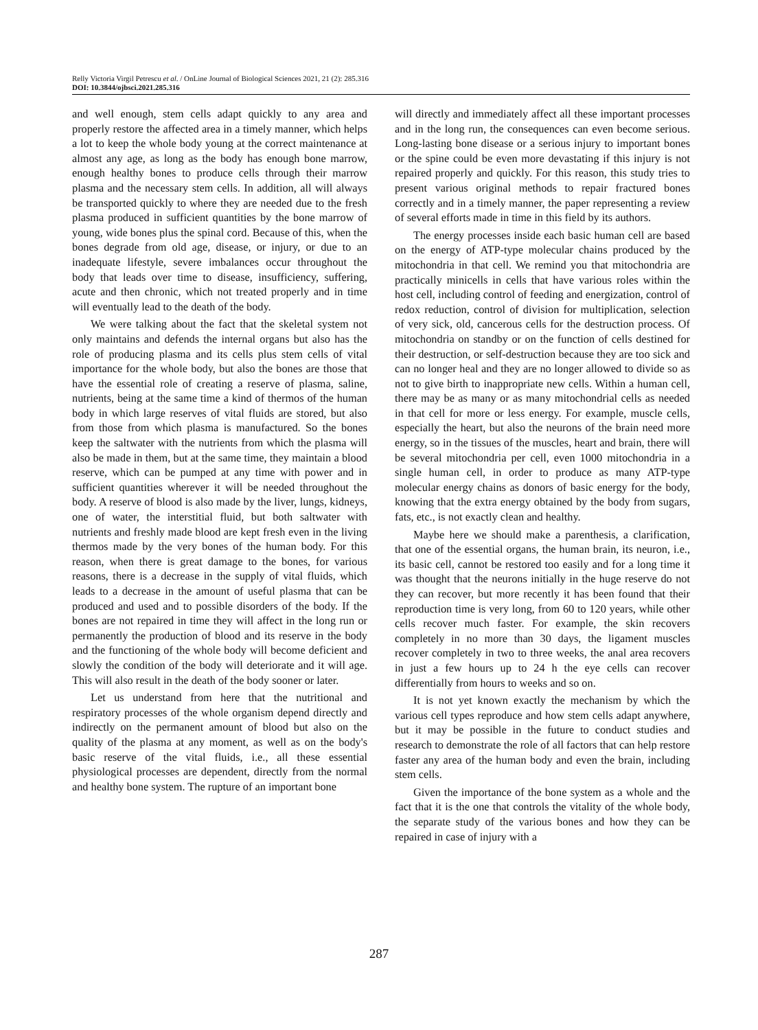Relly Victoria Virgil Petrescu et al. / OnLine Journal of Biological Sciences 2021, 21 (2): 285.316
DOI: 10.3844/ojbsci.2021.285.316
and well enough, stem cells adapt quickly to any area and properly restore the affected area in a timely manner, which helps a lot to keep the whole body young at the correct maintenance at almost any age, as long as the body has enough bone marrow, enough healthy bones to produce cells through their marrow plasma and the necessary stem cells. In addition, all will always be transported quickly to where they are needed due to the fresh plasma produced in sufficient quantities by the bone marrow of young, wide bones plus the spinal cord. Because of this, when the bones degrade from old age, disease, or injury, or due to an inadequate lifestyle, severe imbalances occur throughout the body that leads over time to disease, insufficiency, suffering, acute and then chronic, which not treated properly and in time will eventually lead to the death of the body.
We were talking about the fact that the skeletal system not only maintains and defends the internal organs but also has the role of producing plasma and its cells plus stem cells of vital importance for the whole body, but also the bones are those that have the essential role of creating a reserve of plasma, saline, nutrients, being at the same time a kind of thermos of the human body in which large reserves of vital fluids are stored, but also from those from which plasma is manufactured. So the bones keep the saltwater with the nutrients from which the plasma will also be made in them, but at the same time, they maintain a blood reserve, which can be pumped at any time with power and in sufficient quantities wherever it will be needed throughout the body. A reserve of blood is also made by the liver, lungs, kidneys, one of water, the interstitial fluid, but both saltwater with nutrients and freshly made blood are kept fresh even in the living thermos made by the very bones of the human body. For this reason, when there is great damage to the bones, for various reasons, there is a decrease in the supply of vital fluids, which leads to a decrease in the amount of useful plasma that can be produced and used and to possible disorders of the body. If the bones are not repaired in time they will affect in the long run or permanently the production of blood and its reserve in the body and the functioning of the whole body will become deficient and slowly the condition of the body will deteriorate and it will age. This will also result in the death of the body sooner or later.
Let us understand from here that the nutritional and respiratory processes of the whole organism depend directly and indirectly on the permanent amount of blood but also on the quality of the plasma at any moment, as well as on the body's basic reserve of the vital fluids, i.e., all these essential physiological processes are dependent, directly from the normal and healthy bone system. The rupture of an important bone
will directly and immediately affect all these important processes and in the long run, the consequences can even become serious. Long-lasting bone disease or a serious injury to important bones or the spine could be even more devastating if this injury is not repaired properly and quickly. For this reason, this study tries to present various original methods to repair fractured bones correctly and in a timely manner, the paper representing a review of several efforts made in time in this field by its authors.
The energy processes inside each basic human cell are based on the energy of ATP-type molecular chains produced by the mitochondria in that cell. We remind you that mitochondria are practically minicells in cells that have various roles within the host cell, including control of feeding and energization, control of redox reduction, control of division for multiplication, selection of very sick, old, cancerous cells for the destruction process. Of mitochondria on standby or on the function of cells destined for their destruction, or self-destruction because they are too sick and can no longer heal and they are no longer allowed to divide so as not to give birth to inappropriate new cells. Within a human cell, there may be as many or as many mitochondrial cells as needed in that cell for more or less energy. For example, muscle cells, especially the heart, but also the neurons of the brain need more energy, so in the tissues of the muscles, heart and brain, there will be several mitochondria per cell, even 1000 mitochondria in a single human cell, in order to produce as many ATP-type molecular energy chains as donors of basic energy for the body, knowing that the extra energy obtained by the body from sugars, fats, etc., is not exactly clean and healthy.
Maybe here we should make a parenthesis, a clarification, that one of the essential organs, the human brain, its neuron, i.e., its basic cell, cannot be restored too easily and for a long time it was thought that the neurons initially in the huge reserve do not they can recover, but more recently it has been found that their reproduction time is very long, from 60 to 120 years, while other cells recover much faster. For example, the skin recovers completely in no more than 30 days, the ligament muscles recover completely in two to three weeks, the anal area recovers in just a few hours up to 24 h the eye cells can recover differentially from hours to weeks and so on.
It is not yet known exactly the mechanism by which the various cell types reproduce and how stem cells adapt anywhere, but it may be possible in the future to conduct studies and research to demonstrate the role of all factors that can help restore faster any area of the human body and even the brain, including stem cells.
Given the importance of the bone system as a whole and the fact that it is the one that controls the vitality of the whole body, the separate study of the various bones and how they can be repaired in case of injury with a
287